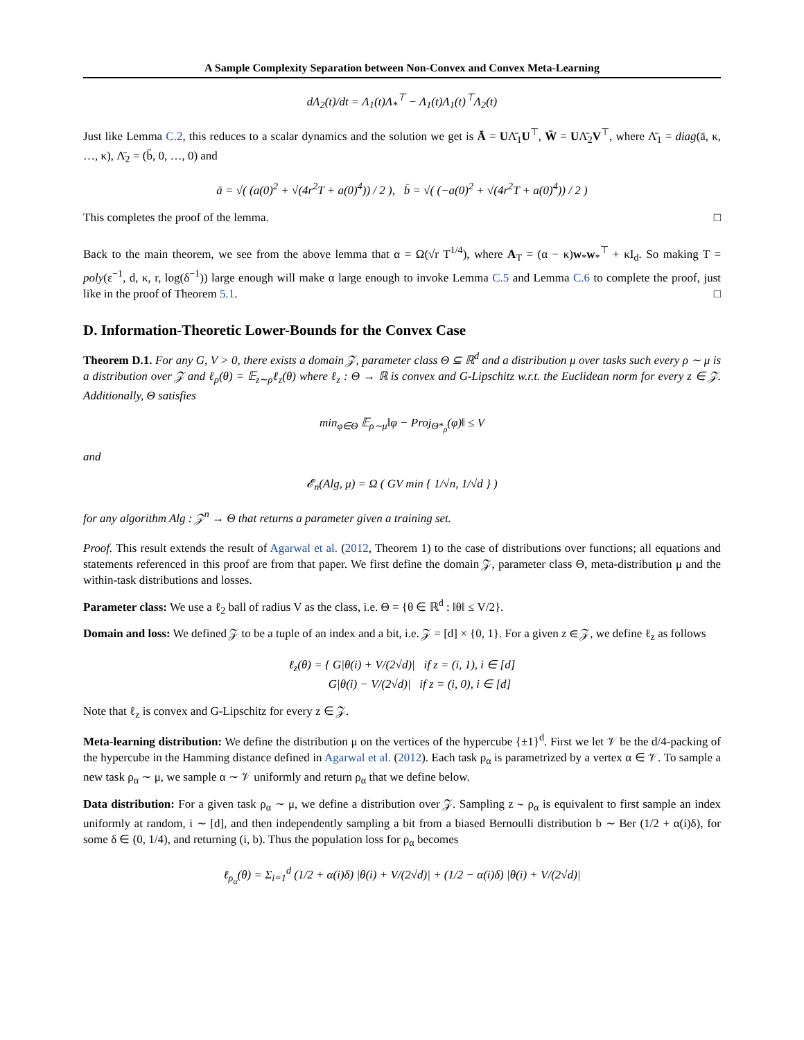A Sample Complexity Separation between Non-Convex and Convex Meta-Learning
dΛ<sub>2</sub>(t)/dt = Λ<sub>1</sub>(t)Λ<sub>*</sub><sup>⊤</sup> − Λ<sub>1</sub>(t)Λ<sub>1</sub>(t)<sup>⊤</sup>Λ<sub>2</sub>(t)
Just like Lemma C.2, this reduces to a scalar dynamics and the solution we get is Ā = UΛ̄<sub>1</sub>U<sup>⊤</sup>, W̄ = UΛ̄<sub>2</sub>V<sup>⊤</sup>, where Λ̄<sub>1</sub> = diag(ā, κ, …, κ), Λ̄<sub>2</sub> = (b̄, 0, …, 0) and
ā = √( (a(0)<sup>2</sup> + √(4r<sup>2</sup>T + a(0)<sup>4</sup>)) / 2 ), b̄ = √( (−a(0)<sup>2</sup> + √(4r<sup>2</sup>T + a(0)<sup>4</sup>)) / 2 )
This completes the proof of the lemma. □
Back to the main theorem, we see from the above lemma that α = Ω(√r T<sup>1/4</sup>), where A<sub>T</sub> = (α − κ)w<sub>*</sub>w<sub>*</sub><sup>⊤</sup> + κI<sub>d</sub>. So making T = poly(ε<sup>−1</sup>, d, κ, r, log(δ<sup>−1</sup>)) large enough will make α large enough to invoke Lemma C.5 and Lemma C.6 to complete the proof, just like in the proof of Theorem 5.1. □
D. Information-Theoretic Lower-Bounds for the Convex Case
Theorem D.1. For any G, V > 0, there exists a domain 𝒵, parameter class Θ ⊆ ℝ<sup>d</sup> and a distribution μ over tasks such every ρ ∼ μ is a distribution over 𝒵 and ℓ<sub>ρ</sub>(θ) = 𝔼<sub>z∼ρ</sub>ℓ<sub>z</sub>(θ) where ℓ<sub>z</sub> : Θ → ℝ is convex and G-Lipschitz w.r.t. the Euclidean norm for every z ∈ 𝒵. Additionally, Θ satisfies
min<sub>φ∈Θ</sub> 𝔼<sub>ρ∼μ</sub>‖φ − Proj<sub>Θ*<sub>ρ</sub></sub>(φ)‖ ≤ V
and
𝓔<sub>n</sub>(Alg, μ) = Ω ( GV min { 1/√n, 1/√d } )
for any algorithm Alg : 𝒵<sup>n</sup> → Θ that returns a parameter given a training set.
Proof. This result extends the result of Agarwal et al. (2012, Theorem 1) to the case of distributions over functions; all equations and statements referenced in this proof are from that paper. We first define the domain 𝒵, parameter class Θ, meta-distribution μ and the within-task distributions and losses.
Parameter class: We use a ℓ<sub>2</sub> ball of radius V as the class, i.e. Θ = {θ ∈ ℝ<sup>d</sup> : ‖θ‖ ≤ V/2}.
Domain and loss: We defined 𝒵 to be a tuple of an index and a bit, i.e. 𝒵 = [d] × {0, 1}. For a given z ∈ 𝒵, we define ℓ<sub>z</sub> as follows
ℓ<sub>z</sub>(θ) = { G|θ(i) + V/(2√d)| if z = (i, 1), i ∈ [d]
G|θ(i) − V/(2√d)| if z = (i, 0), i ∈ [d]
Note that ℓ<sub>z</sub> is convex and G-Lipschitz for every z ∈ 𝒵.
Meta-learning distribution: We define the distribution μ on the vertices of the hypercube {±1}<sup>d</sup>. First we let 𝒱 be the d/4-packing of the hypercube in the Hamming distance defined in Agarwal et al. (2012). Each task ρ<sub>α</sub> is parametrized by a vertex α ∈ 𝒱. To sample a new task ρ<sub>α</sub> ∼ μ, we sample α ∼ 𝒱 uniformly and return ρ<sub>α</sub> that we define below.
Data distribution: For a given task ρ<sub>α</sub> ∼ μ, we define a distribution over 𝒵. Sampling z ∼ ρ<sub>α</sub> is equivalent to first sample an index uniformly at random, i ∼ [d], and then independently sampling a bit from a biased Bernoulli distribution b ∼ Ber (1/2 + α(i)δ), for some δ ∈ (0, 1/4), and returning (i, b). Thus the population loss for ρ<sub>α</sub> becomes
ℓ<sub>ρ<sub>α</sub></sub>(θ) = Σ<sub>i=1</sub><sup>d</sup> (1/2 + α(i)δ) |θ(i) + V/(2√d)| + (1/2 − α(i)δ) |θ(i) + V/(2√d)|